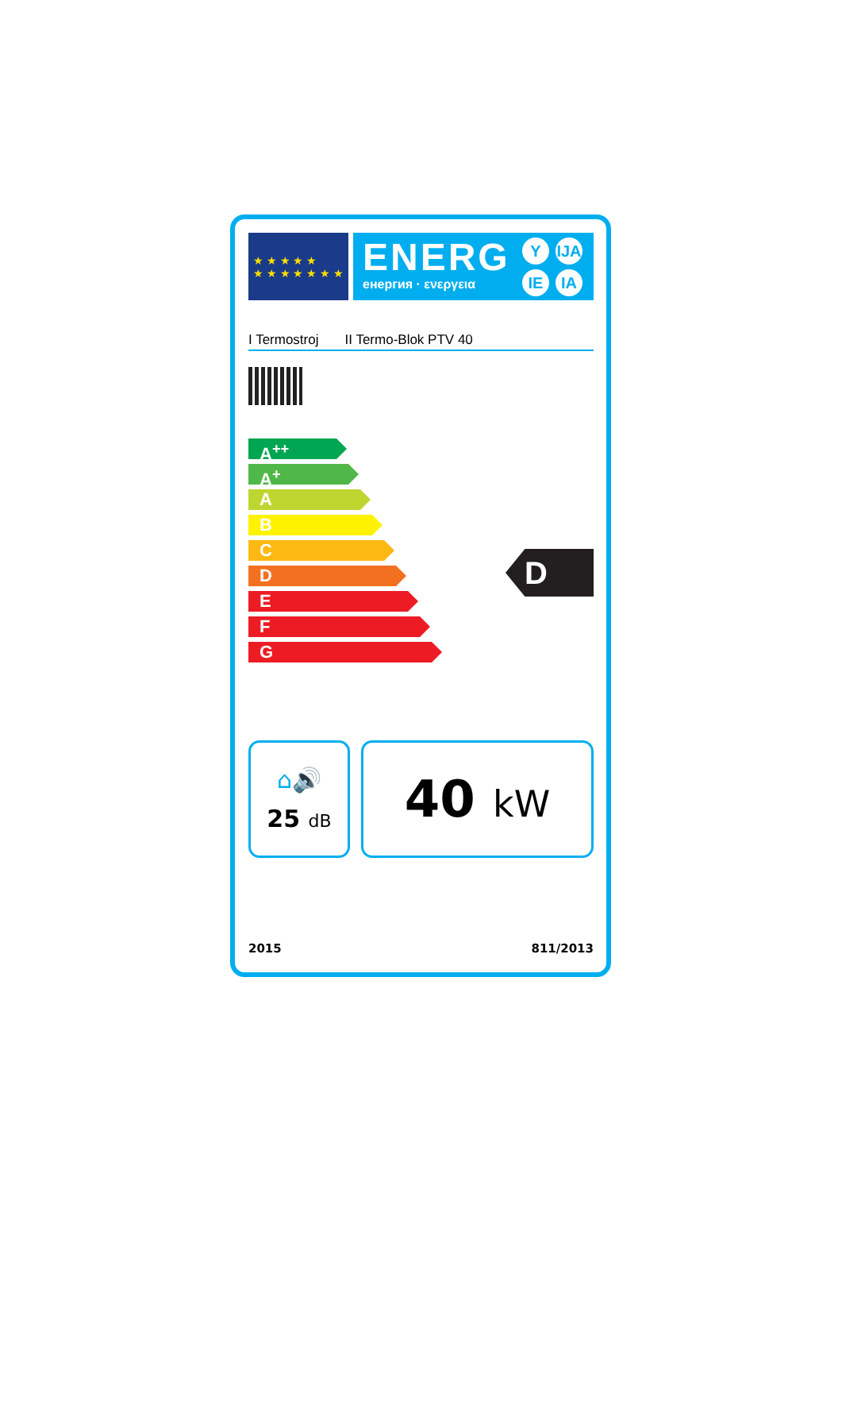★ ★ ★ ★ ★
★ ★ ★ ★ ★ ★ ★
ENERG
енергия · ενεργεια
Y IJA IE IA
I Termostroj II Termo-Blok PTV 40
A<sup>++</sup>
A<sup>+</sup>
A
B
C
D
E
F
G
D
⌂🔊
25 dB
40 kW
2015 811/2013